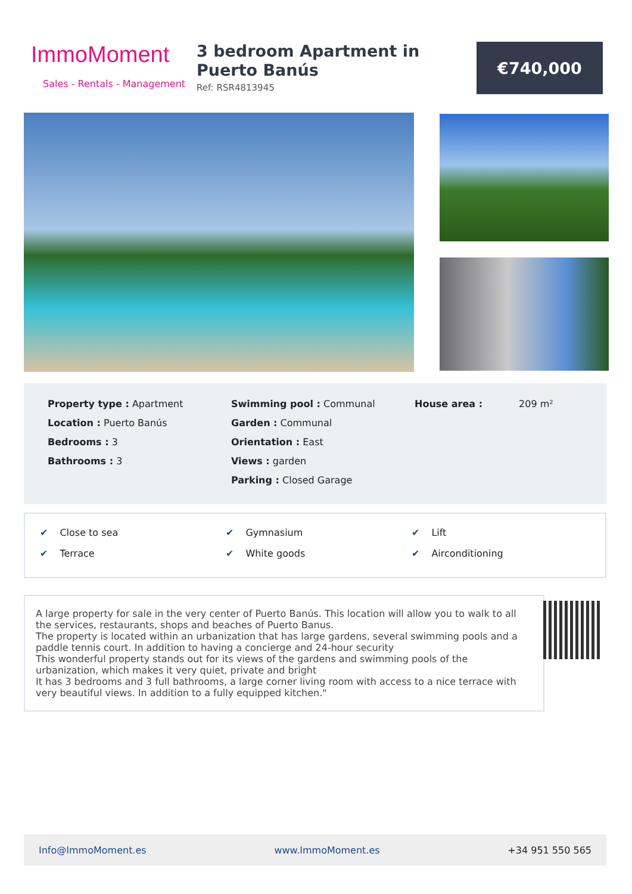ImmoMoment
Sales - Rentals - Management
3 bedroom Apartment in Puerto Banús
Ref: RSR4813945
€740,000
Property type : Apartment
Location : Puerto Banús
Bedrooms : 3
Bathrooms : 3
Swimming pool : Communal
Garden : Communal
Orientation : East
Views : garden
Parking : Closed Garage
House area : 209 m²
✔ Close to sea
✔ Terrace
✔ Gymnasium
✔ White goods
✔ Lift
✔ Airconditioning
A large property for sale in the very center of Puerto Banús. This location will allow you to walk to all the services, restaurants, shops and beaches of Puerto Banus.
The property is located within an urbanization that has large gardens, several swimming pools and a paddle tennis court. In addition to having a concierge and 24-hour security
This wonderful property stands out for its views of the gardens and swimming pools of the urbanization, which makes it very quiet, private and bright
It has 3 bedrooms and 3 full bathrooms, a large corner living room with access to a nice terrace with very beautiful views. In addition to a fully equipped kitchen."
Info@ImmoMoment.es www.ImmoMoment.es +34 951 550 565